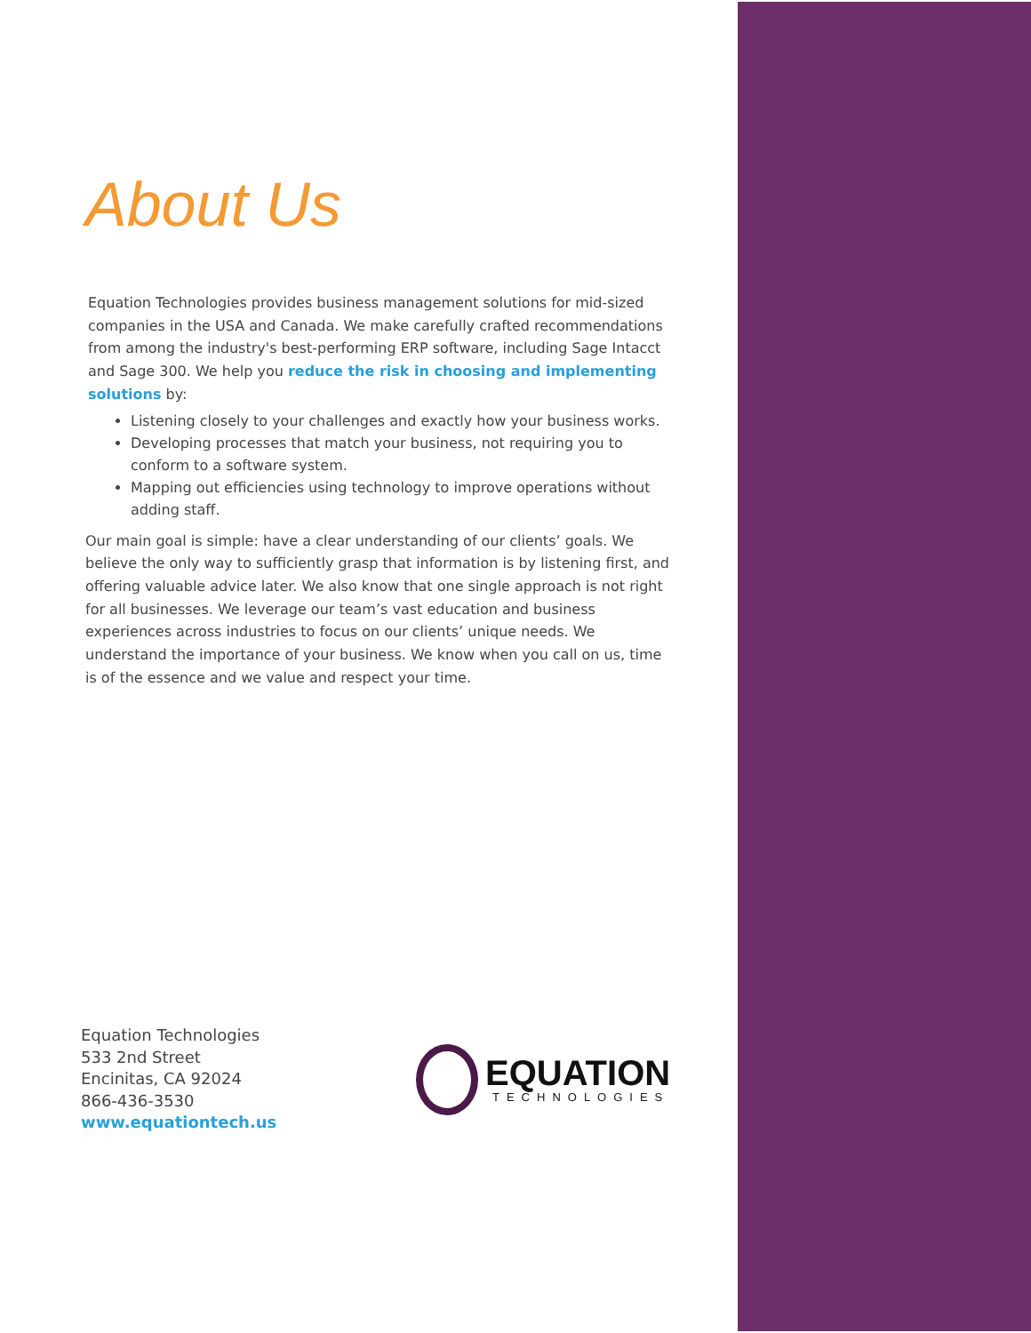About Us
Equation Technologies provides business management solutions for mid-sized companies in the USA and Canada. We make carefully crafted recommendations from among the industry's best-performing ERP software, including Sage Intacct and Sage 300. We help you reduce the risk in choosing and implementing solutions by:
Listening closely to your challenges and exactly how your business works.
Developing processes that match your business, not requiring you to conform to a software system.
Mapping out efficiencies using technology to improve operations without adding staff.
Our main goal is simple: have a clear understanding of our clients’ goals. We believe the only way to sufficiently grasp that information is by listening first, and offering valuable advice later. We also know that one single approach is not right for all businesses. We leverage our team’s vast education and business experiences across industries to focus on our clients’ unique needs. We understand the importance of your business. We know when you call on us, time is of the essence and we value and respect your time.
Equation Technologies
533 2nd Street
Encinitas, CA 92024
866-436-3530
www.equationtech.us
EQUATION
TECHNOLOGIES